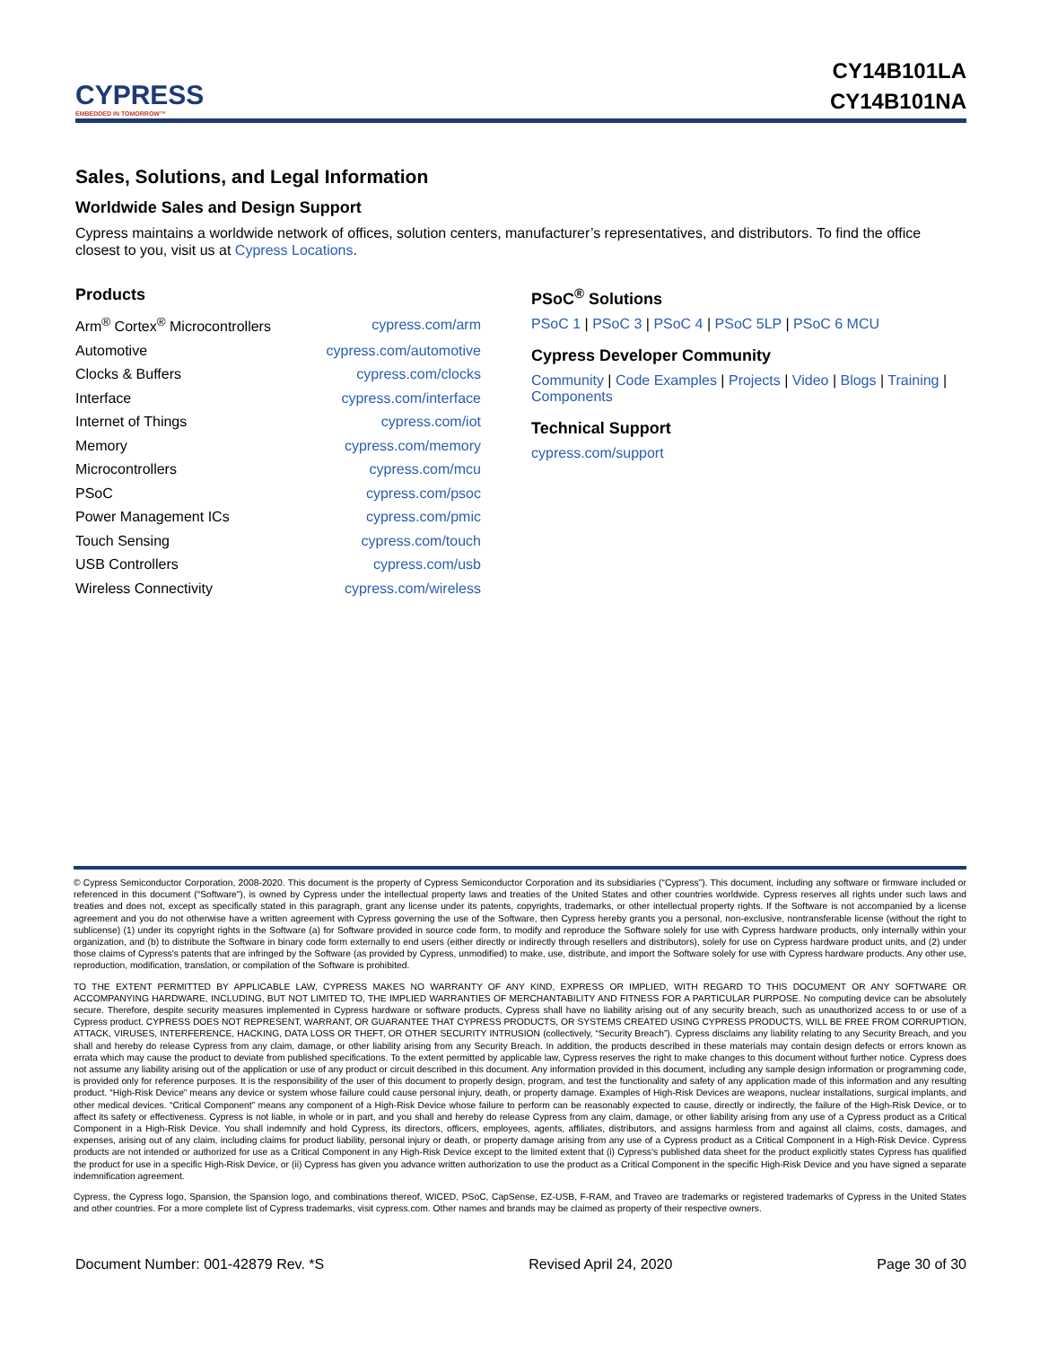CYPRESS
EMBEDDED IN TOMORROW™
CY14B101LA
CY14B101NA
Sales, Solutions, and Legal Information
Worldwide Sales and Design Support
Cypress maintains a worldwide network of offices, solution centers, manufacturer’s representatives, and distributors. To find the office closest to you, visit us at Cypress Locations.
Products
| Arm<sup>®</sup> Cortex<sup>®</sup> Microcontrollers | cypress.com/arm |
| Automotive | cypress.com/automotive |
| Clocks & Buffers | cypress.com/clocks |
| Interface | cypress.com/interface |
| Internet of Things | cypress.com/iot |
| Memory | cypress.com/memory |
| Microcontrollers | cypress.com/mcu |
| PSoC | cypress.com/psoc |
| Power Management ICs | cypress.com/pmic |
| Touch Sensing | cypress.com/touch |
| USB Controllers | cypress.com/usb |
| Wireless Connectivity | cypress.com/wireless |
PSoC<sup>®</sup> Solutions
PSoC 1 | PSoC 3 | PSoC 4 | PSoC 5LP | PSoC 6 MCU
Cypress Developer Community
Community | Code Examples | Projects | Video | Blogs | Training | Components
Technical Support
cypress.com/support
© Cypress Semiconductor Corporation, 2008-2020. This document is the property of Cypress Semiconductor Corporation and its subsidiaries (“Cypress”). This document, including any software or firmware included or referenced in this document (“Software”), is owned by Cypress under the intellectual property laws and treaties of the United States and other countries worldwide. Cypress reserves all rights under such laws and treaties and does not, except as specifically stated in this paragraph, grant any license under its patents, copyrights, trademarks, or other intellectual property rights. If the Software is not accompanied by a license agreement and you do not otherwise have a written agreement with Cypress governing the use of the Software, then Cypress hereby grants you a personal, non-exclusive, nontransferable license (without the right to sublicense) (1) under its copyright rights in the Software (a) for Software provided in source code form, to modify and reproduce the Software solely for use with Cypress hardware products, only internally within your organization, and (b) to distribute the Software in binary code form externally to end users (either directly or indirectly through resellers and distributors), solely for use on Cypress hardware product units, and (2) under those claims of Cypress's patents that are infringed by the Software (as provided by Cypress, unmodified) to make, use, distribute, and import the Software solely for use with Cypress hardware products. Any other use, reproduction, modification, translation, or compilation of the Software is prohibited.
TO THE EXTENT PERMITTED BY APPLICABLE LAW, CYPRESS MAKES NO WARRANTY OF ANY KIND, EXPRESS OR IMPLIED, WITH REGARD TO THIS DOCUMENT OR ANY SOFTWARE OR ACCOMPANYING HARDWARE, INCLUDING, BUT NOT LIMITED TO, THE IMPLIED WARRANTIES OF MERCHANTABILITY AND FITNESS FOR A PARTICULAR PURPOSE. No computing device can be absolutely secure. Therefore, despite security measures implemented in Cypress hardware or software products, Cypress shall have no liability arising out of any security breach, such as unauthorized access to or use of a Cypress product. CYPRESS DOES NOT REPRESENT, WARRANT, OR GUARANTEE THAT CYPRESS PRODUCTS, OR SYSTEMS CREATED USING CYPRESS PRODUCTS, WILL BE FREE FROM CORRUPTION, ATTACK, VIRUSES, INTERFERENCE, HACKING, DATA LOSS OR THEFT, OR OTHER SECURITY INTRUSION (collectively, “Security Breach”). Cypress disclaims any liability relating to any Security Breach, and you shall and hereby do release Cypress from any claim, damage, or other liability arising from any Security Breach. In addition, the products described in these materials may contain design defects or errors known as errata which may cause the product to deviate from published specifications. To the extent permitted by applicable law, Cypress reserves the right to make changes to this document without further notice. Cypress does not assume any liability arising out of the application or use of any product or circuit described in this document. Any information provided in this document, including any sample design information or programming code, is provided only for reference purposes. It is the responsibility of the user of this document to properly design, program, and test the functionality and safety of any application made of this information and any resulting product. “High-Risk Device” means any device or system whose failure could cause personal injury, death, or property damage. Examples of High-Risk Devices are weapons, nuclear installations, surgical implants, and other medical devices. “Critical Component” means any component of a High-Risk Device whose failure to perform can be reasonably expected to cause, directly or indirectly, the failure of the High-Risk Device, or to affect its safety or effectiveness. Cypress is not liable, in whole or in part, and you shall and hereby do release Cypress from any claim, damage, or other liability arising from any use of a Cypress product as a Critical Component in a High-Risk Device. You shall indemnify and hold Cypress, its directors, officers, employees, agents, affiliates, distributors, and assigns harmless from and against all claims, costs, damages, and expenses, arising out of any claim, including claims for product liability, personal injury or death, or property damage arising from any use of a Cypress product as a Critical Component in a High-Risk Device. Cypress products are not intended or authorized for use as a Critical Component in any High-Risk Device except to the limited extent that (i) Cypress's published data sheet for the product explicitly states Cypress has qualified the product for use in a specific High-Risk Device, or (ii) Cypress has given you advance written authorization to use the product as a Critical Component in the specific High-Risk Device and you have signed a separate indemnification agreement.
Cypress, the Cypress logo, Spansion, the Spansion logo, and combinations thereof, WICED, PSoC, CapSense, EZ-USB, F-RAM, and Traveo are trademarks or registered trademarks of Cypress in the United States and other countries. For a more complete list of Cypress trademarks, visit cypress.com. Other names and brands may be claimed as property of their respective owners.
Document Number: 001-42879 Rev. *S Revised April 24, 2020 Page 30 of 30